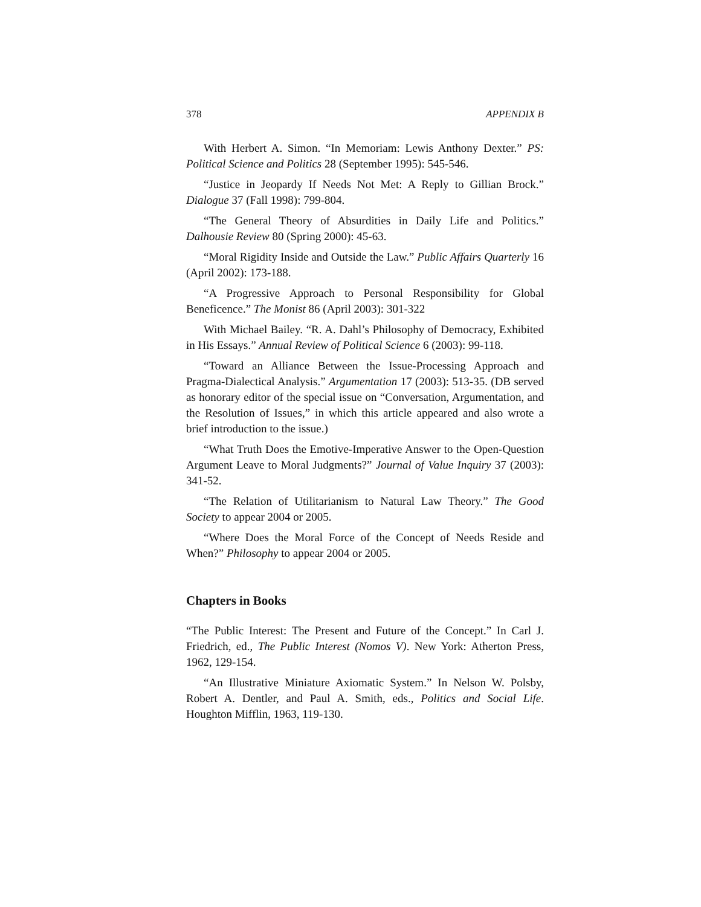378 APPENDIX B
With Herbert A. Simon. “In Memoriam: Lewis Anthony Dexter.” PS: Political Science and Politics 28 (September 1995): 545-546.
“Justice in Jeopardy If Needs Not Met: A Reply to Gillian Brock.” Dialogue 37 (Fall 1998): 799-804.
“The General Theory of Absurdities in Daily Life and Politics.” Dalhousie Review 80 (Spring 2000): 45-63.
“Moral Rigidity Inside and Outside the Law.” Public Affairs Quarterly 16 (April 2002): 173-188.
“A Progressive Approach to Personal Responsibility for Global Beneficence.” The Monist 86 (April 2003): 301-322
With Michael Bailey. “R. A. Dahl’s Philosophy of Democracy, Exhibited in His Essays.” Annual Review of Political Science 6 (2003): 99-118.
“Toward an Alliance Between the Issue-Processing Approach and Pragma-Dialectical Analysis.” Argumentation 17 (2003): 513-35. (DB served as honorary editor of the special issue on “Conversation, Argumentation, and the Resolution of Issues,” in which this article appeared and also wrote a brief introduction to the issue.)
“What Truth Does the Emotive-Imperative Answer to the Open-Question Argument Leave to Moral Judgments?” Journal of Value Inquiry 37 (2003): 341-52.
“The Relation of Utilitarianism to Natural Law Theory.” The Good Society to appear 2004 or 2005.
“Where Does the Moral Force of the Concept of Needs Reside and When?” Philosophy to appear 2004 or 2005.
Chapters in Books
“The Public Interest: The Present and Future of the Concept.” In Carl J. Friedrich, ed., The Public Interest (Nomos V). New York: Atherton Press, 1962, 129-154.
“An Illustrative Miniature Axiomatic System.” In Nelson W. Polsby, Robert A. Dentler, and Paul A. Smith, eds., Politics and Social Life. Houghton Mifflin, 1963, 119-130.